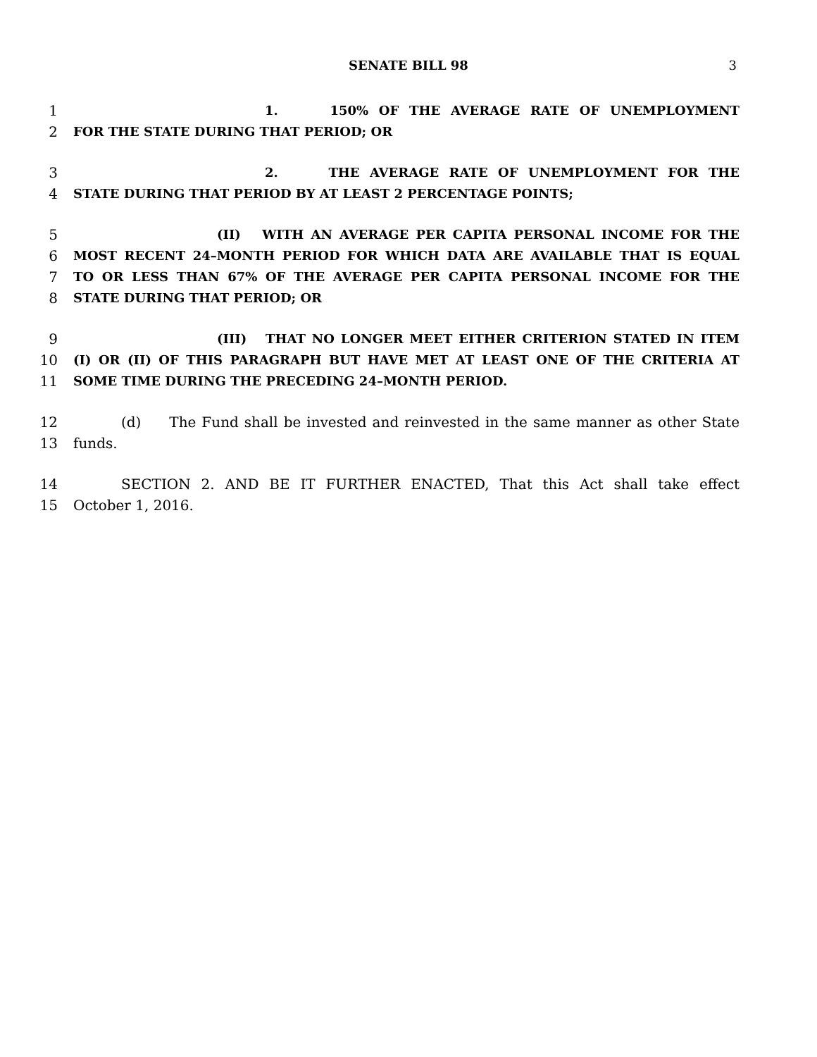SENATE BILL 98 3
1 1. 150% OF THE AVERAGE RATE OF UNEMPLOYMENT
2 FOR THE STATE DURING THAT PERIOD; OR
3 2. THE AVERAGE RATE OF UNEMPLOYMENT FOR THE
4 STATE DURING THAT PERIOD BY AT LEAST 2 PERCENTAGE POINTS;
5 (II) WITH AN AVERAGE PER CAPITA PERSONAL INCOME FOR THE
6 MOST RECENT 24–MONTH PERIOD FOR WHICH DATA ARE AVAILABLE THAT IS EQUAL
7 TO OR LESS THAN 67% OF THE AVERAGE PER CAPITA PERSONAL INCOME FOR THE
8 STATE DURING THAT PERIOD; OR
9 (III) THAT NO LONGER MEET EITHER CRITERION STATED IN ITEM
10 (I) OR (II) OF THIS PARAGRAPH BUT HAVE MET AT LEAST ONE OF THE CRITERIA AT
11 SOME TIME DURING THE PRECEDING 24–MONTH PERIOD.
12 (d) The Fund shall be invested and reinvested in the same manner as other State
13 funds.
14 SECTION 2. AND BE IT FURTHER ENACTED, That this Act shall take effect
15 October 1, 2016.